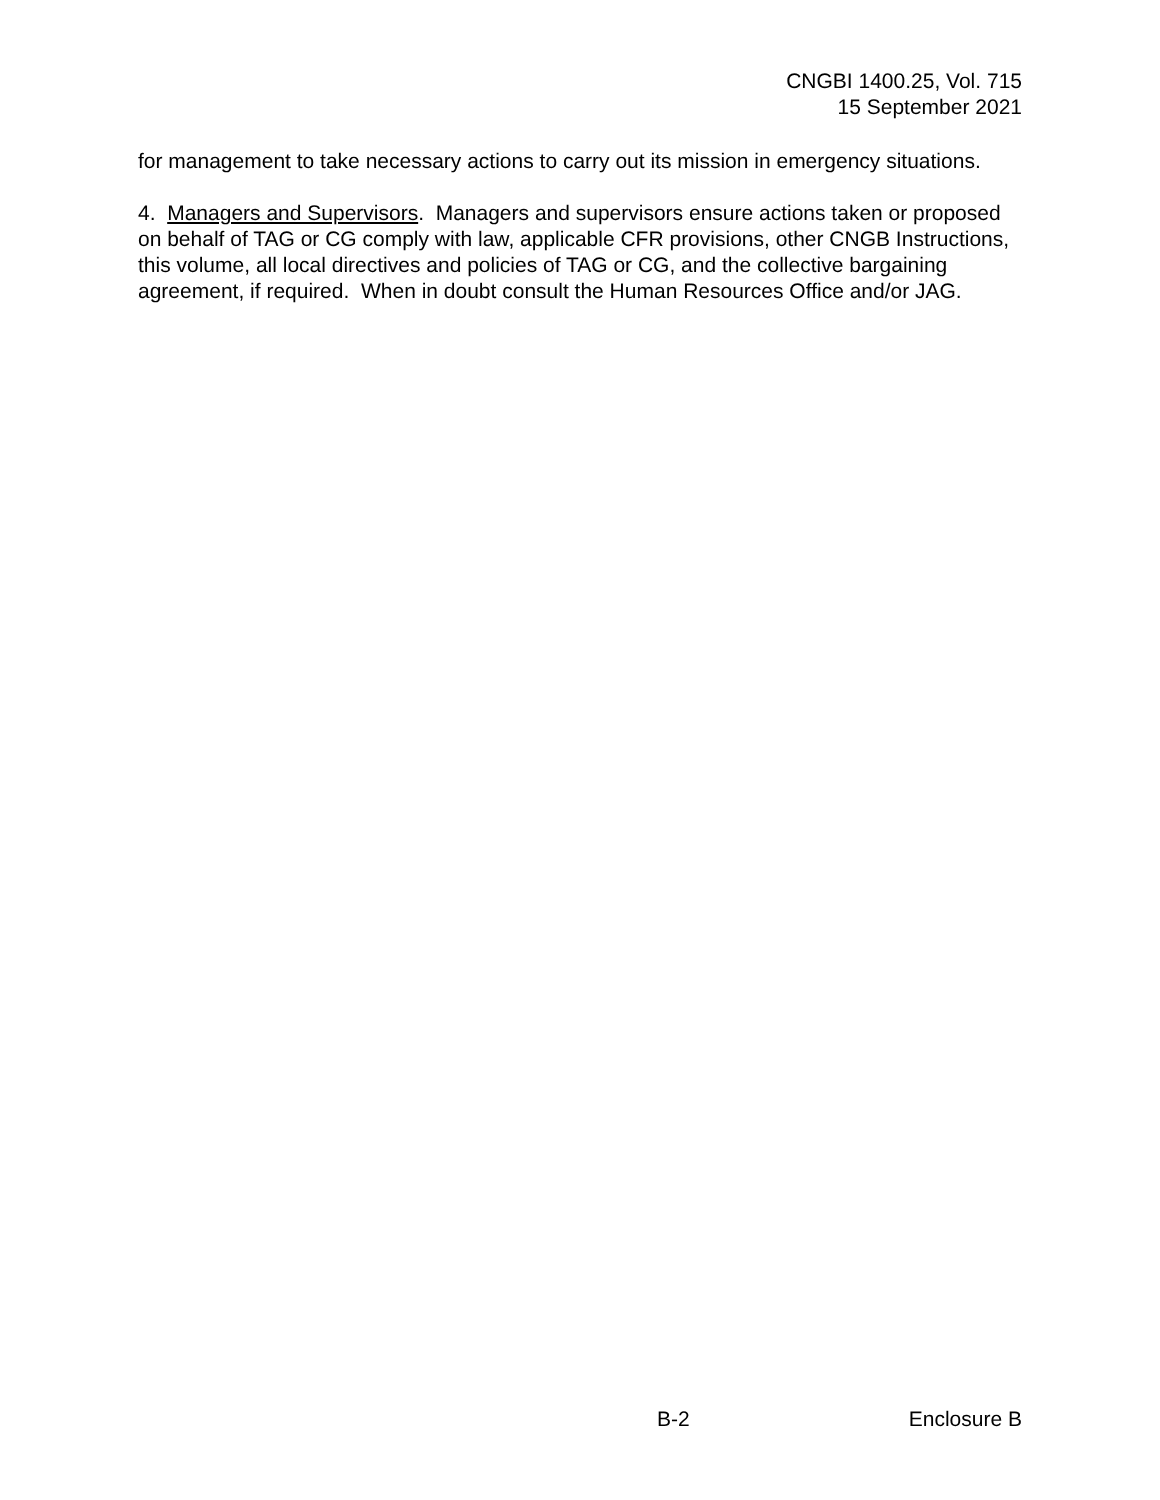CNGBI 1400.25, Vol. 715
15 September 2021
for management to take necessary actions to carry out its mission in emergency situations.
4. Managers and Supervisors. Managers and supervisors ensure actions taken or proposed on behalf of TAG or CG comply with law, applicable CFR provisions, other CNGB Instructions, this volume, all local directives and policies of TAG or CG, and the collective bargaining agreement, if required. When in doubt consult the Human Resources Office and/or JAG.
B-2 Enclosure B